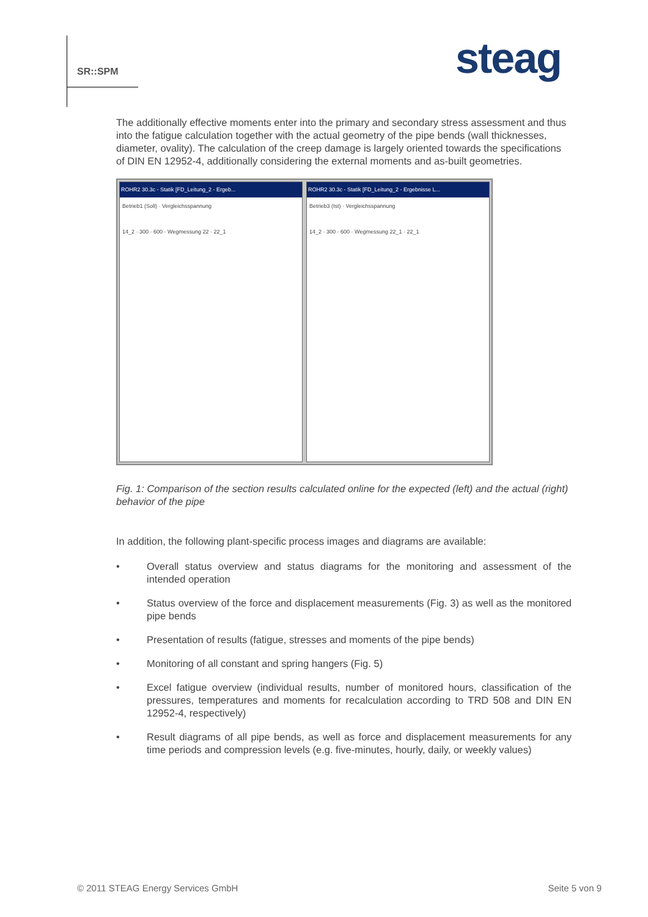SR::SPM steag
The additionally effective moments enter into the primary and secondary stress assessment and thus into the fatigue calculation together with the actual geometry of the pipe bends (wall thicknesses, diameter, ovality). The calculation of the creep damage is largely oriented towards the specifications of DIN EN 12952-4, additionally considering the external moments and as-built geometries.
ROHR2 30.3c - Statik [FD_Leitung_2 - Ergeb...
Betrieb1 (Soll) · Vergleichsspannung
14_2 · 300 · 600 · Wegmessung 22 · 22_1
ROHR2 30.3c - Statik [FD_Leitung_2 - Ergebnisse L...
Betrieb3 (Ist) · Vergleichsspannung
14_2 · 300 · 600 · Wegmessung 22_1 · 22_1
Fig. 1: Comparison of the section results calculated online for the expected (left) and the actual (right) behavior of the pipe
In addition, the following plant-specific process images and diagrams are available:
• Overall status overview and status diagrams for the monitoring and assessment of the intended operation
• Status overview of the force and displacement measurements (Fig. 3) as well as the monitored pipe bends
• Presentation of results (fatigue, stresses and moments of the pipe bends)
• Monitoring of all constant and spring hangers (Fig. 5)
• Excel fatigue overview (individual results, number of monitored hours, classification of the pressures, temperatures and moments for recalculation according to TRD 508 and DIN EN 12952-4, respectively)
• Result diagrams of all pipe bends, as well as force and displacement measurements for any time periods and compression levels (e.g. five-minutes, hourly, daily, or weekly values)
© 2011 STEAG Energy Services GmbH
Seite 5 von 9